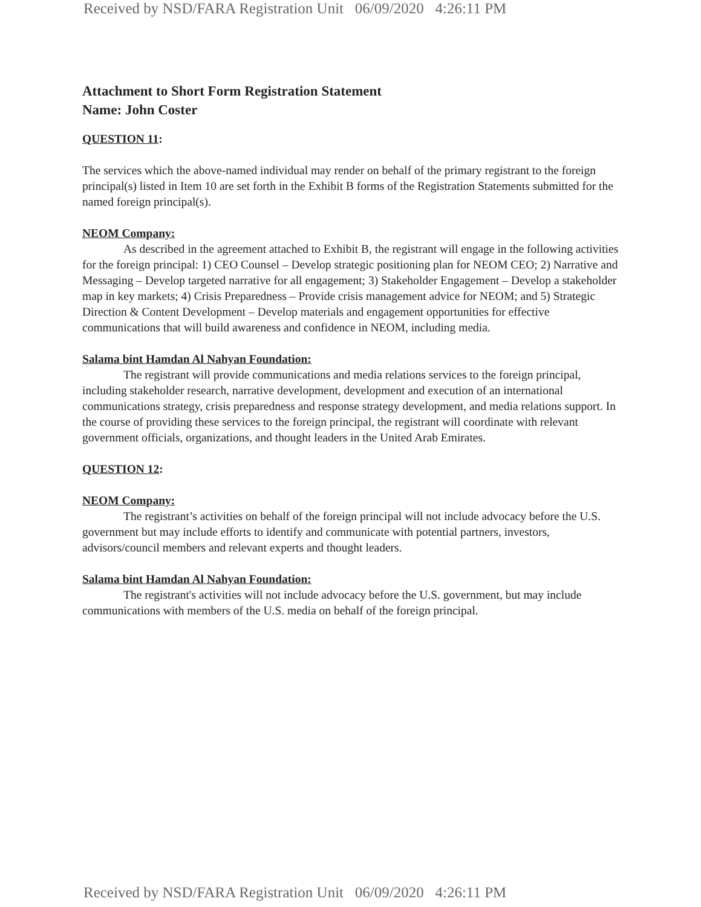Received by NSD/FARA Registration Unit 06/09/2020 4:26:11 PM
Attachment to Short Form Registration Statement
Name: John Coster
QUESTION 11:
The services which the above-named individual may render on behalf of the primary registrant to the foreign principal(s) listed in Item 10 are set forth in the Exhibit B forms of the Registration Statements submitted for the named foreign principal(s).
NEOM Company:
As described in the agreement attached to Exhibit B, the registrant will engage in the following activities for the foreign principal: 1) CEO Counsel – Develop strategic positioning plan for NEOM CEO; 2) Narrative and Messaging – Develop targeted narrative for all engagement; 3) Stakeholder Engagement – Develop a stakeholder map in key markets; 4) Crisis Preparedness – Provide crisis management advice for NEOM; and 5) Strategic Direction & Content Development – Develop materials and engagement opportunities for effective communications that will build awareness and confidence in NEOM, including media.
Salama bint Hamdan Al Nahyan Foundation:
The registrant will provide communications and media relations services to the foreign principal, including stakeholder research, narrative development, development and execution of an international communications strategy, crisis preparedness and response strategy development, and media relations support. In the course of providing these services to the foreign principal, the registrant will coordinate with relevant government officials, organizations, and thought leaders in the United Arab Emirates.
QUESTION 12:
NEOM Company:
The registrant’s activities on behalf of the foreign principal will not include advocacy before the U.S. government but may include efforts to identify and communicate with potential partners, investors, advisors/council members and relevant experts and thought leaders.
Salama bint Hamdan Al Nahyan Foundation:
The registrant's activities will not include advocacy before the U.S. government, but may include communications with members of the U.S. media on behalf of the foreign principal.
Received by NSD/FARA Registration Unit 06/09/2020 4:26:11 PM